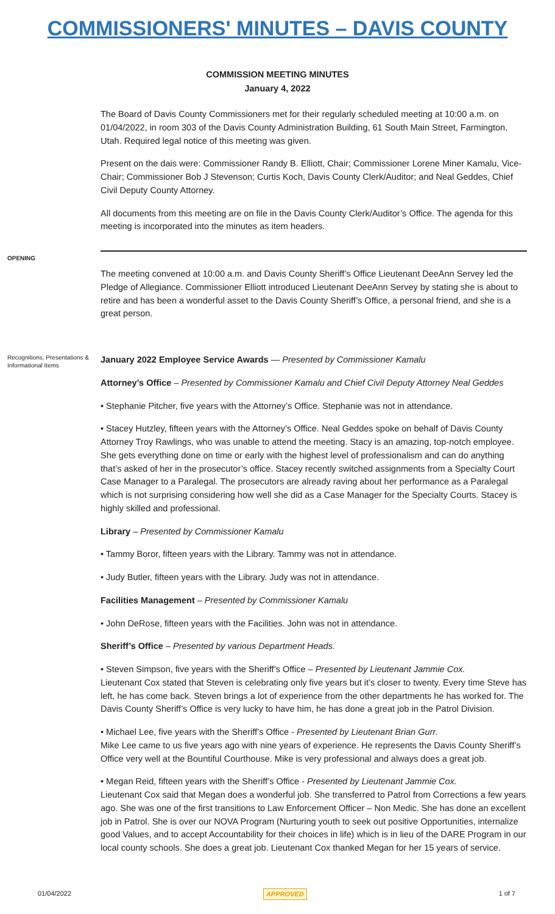COMMISSIONERS' MINUTES – DAVIS COUNTY
COMMISSION MEETING MINUTES
January 4, 2022
The Board of Davis County Commissioners met for their regularly scheduled meeting at 10:00 a.m. on 01/04/2022, in room 303 of the Davis County Administration Building, 61 South Main Street, Farmington, Utah. Required legal notice of this meeting was given.
Present on the dais were: Commissioner Randy B. Elliott, Chair; Commissioner Lorene Miner Kamalu, Vice-Chair; Commissioner Bob J Stevenson; Curtis Koch, Davis County Clerk/Auditor; and Neal Geddes, Chief Civil Deputy County Attorney.
All documents from this meeting are on file in the Davis County Clerk/Auditor’s Office. The agenda for this meeting is incorporated into the minutes as item headers.
OPENING
The meeting convened at 10:00 a.m. and Davis County Sheriff’s Office Lieutenant DeeAnn Servey led the Pledge of Allegiance. Commissioner Elliott introduced Lieutenant DeeAnn Servey by stating she is about to retire and has been a wonderful asset to the Davis County Sheriff’s Office, a personal friend, and she is a great person.
Recognitions, Presentations & Informational Items
January 2022 Employee Service Awards — Presented by Commissioner Kamalu
Attorney’s Office – Presented by Commissioner Kamalu and Chief Civil Deputy Attorney Neal Geddes
• Stephanie Pitcher, five years with the Attorney’s Office. Stephanie was not in attendance.
• Stacey Hutzley, fifteen years with the Attorney’s Office. Neal Geddes spoke on behalf of Davis County Attorney Troy Rawlings, who was unable to attend the meeting. Stacy is an amazing, top-notch employee. She gets everything done on time or early with the highest level of professionalism and can do anything that’s asked of her in the prosecutor’s office. Stacey recently switched assignments from a Specialty Court Case Manager to a Paralegal. The prosecutors are already raving about her performance as a Paralegal which is not surprising considering how well she did as a Case Manager for the Specialty Courts. Stacey is highly skilled and professional.
Library – Presented by Commissioner Kamalu
• Tammy Boror, fifteen years with the Library. Tammy was not in attendance.
• Judy Butler, fifteen years with the Library. Judy was not in attendance.
Facilities Management – Presented by Commissioner Kamalu
• John DeRose, fifteen years with the Facilities. John was not in attendance.
Sheriff’s Office – Presented by various Department Heads.
• Steven Simpson, five years with the Sheriff’s Office – Presented by Lieutenant Jammie Cox.
Lieutenant Cox stated that Steven is celebrating only five years but it’s closer to twenty. Every time Steve has left, he has come back. Steven brings a lot of experience from the other departments he has worked for. The Davis County Sheriff’s Office is very lucky to have him, he has done a great job in the Patrol Division.
• Michael Lee, five years with the Sheriff’s Office - Presented by Lieutenant Brian Gurr.
Mike Lee came to us five years ago with nine years of experience. He represents the Davis County Sheriff’s Office very well at the Bountiful Courthouse. Mike is very professional and always does a great job.
• Megan Reid, fifteen years with the Sheriff’s Office - Presented by Lieutenant Jammie Cox.
Lieutenant Cox said that Megan does a wonderful job. She transferred to Patrol from Corrections a few years ago. She was one of the first transitions to Law Enforcement Officer – Non Medic. She has done an excellent job in Patrol. She is over our NOVA Program (Nurturing youth to seek out positive Opportunities, internalize good Values, and to accept Accountability for their choices in life) which is in lieu of the DARE Program in our local county schools. She does a great job. Lieutenant Cox thanked Megan for her 15 years of service.
01/04/2022 APPROVED 1 of 7